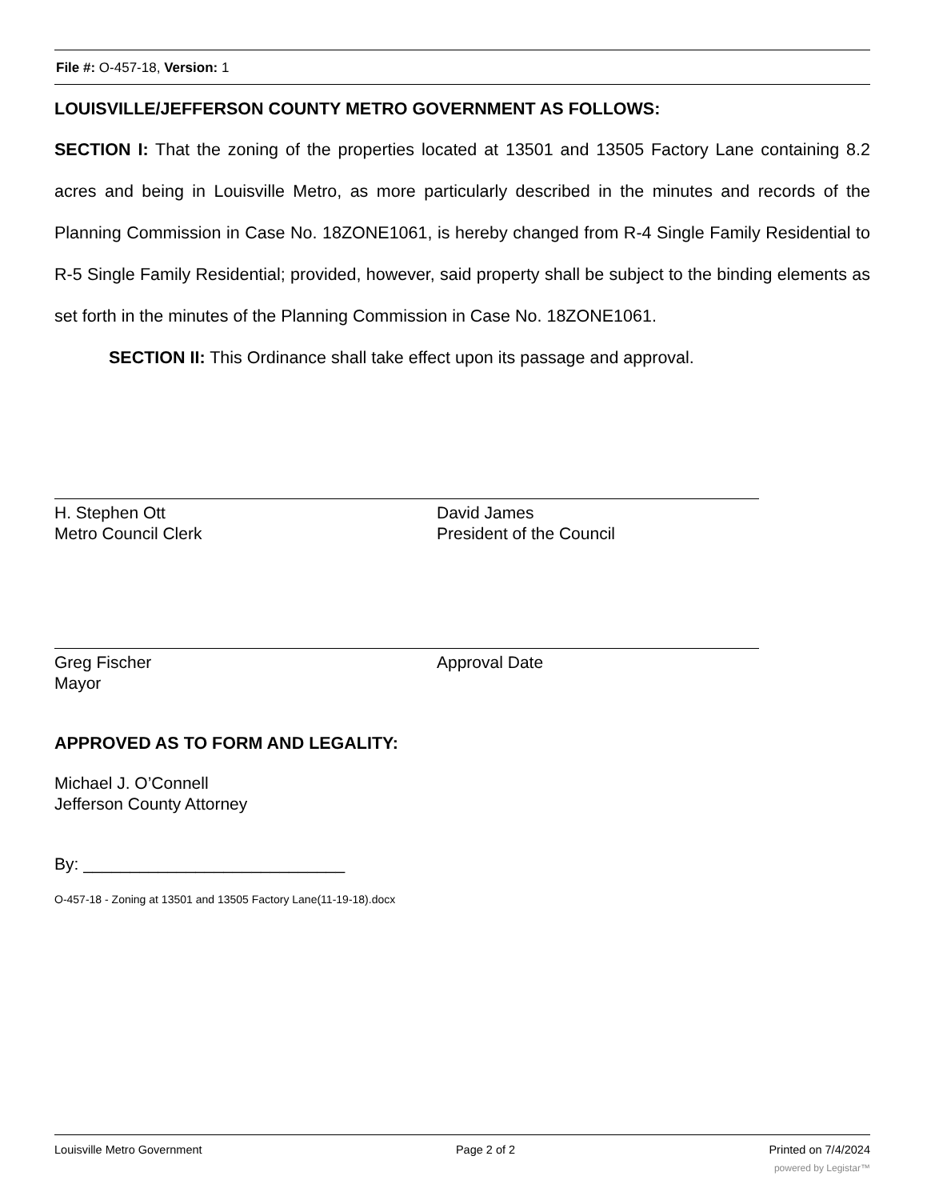File #: O-457-18, Version: 1
LOUISVILLE/JEFFERSON COUNTY METRO GOVERNMENT AS FOLLOWS:
SECTION I: That the zoning of the properties located at 13501 and 13505 Factory Lane containing 8.2 acres and being in Louisville Metro, as more particularly described in the minutes and records of the Planning Commission in Case No. 18ZONE1061, is hereby changed from R-4 Single Family Residential to R-5 Single Family Residential; provided, however, said property shall be subject to the binding elements as set forth in the minutes of the Planning Commission in Case No. 18ZONE1061.
SECTION II: This Ordinance shall take effect upon its passage and approval.
H. Stephen Ott
Metro Council Clerk
David James
President of the Council
Greg Fischer
Mayor
Approval Date
APPROVED AS TO FORM AND LEGALITY:
Michael J. O’Connell
Jefferson County Attorney
By: ____________________________
O-457-18 - Zoning at 13501 and 13505 Factory Lane(11-19-18).docx
Louisville Metro Government Page 2 of 2 Printed on 7/4/2024
powered by Legistar™